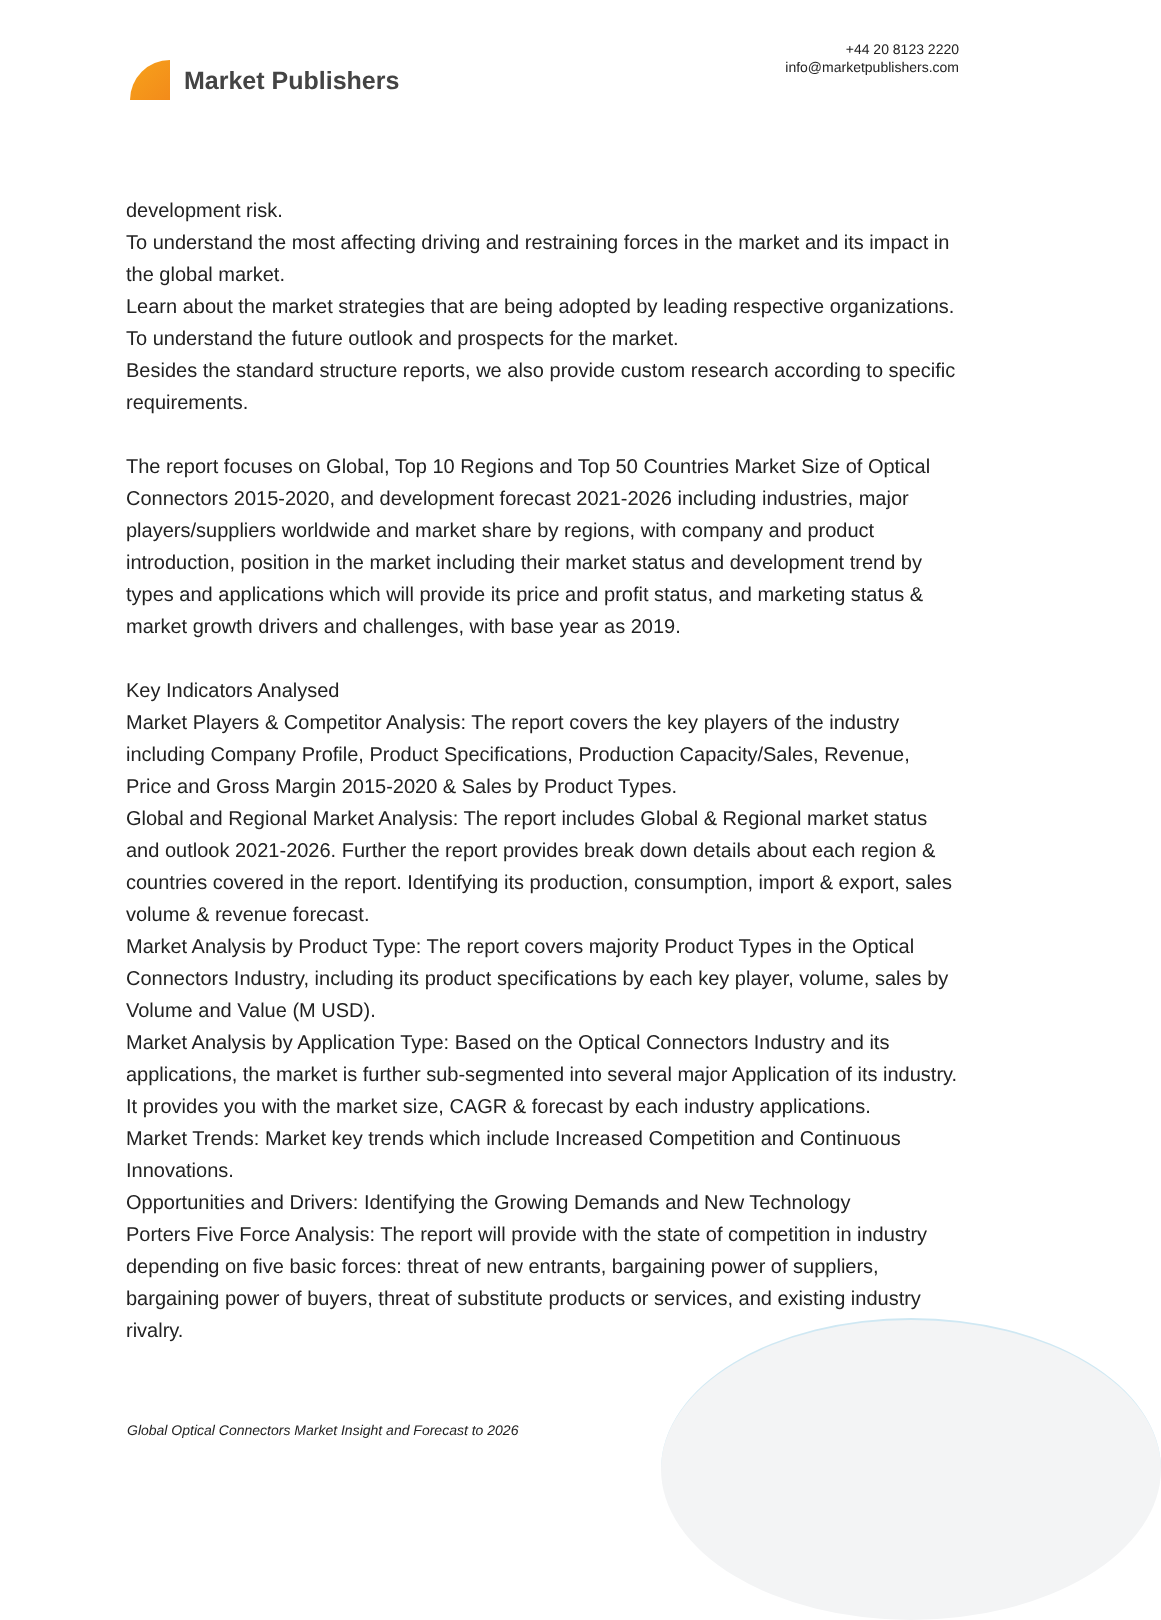Market Publishers
+44 20 8123 2220
info@marketpublishers.com
development risk.
To understand the most affecting driving and restraining forces in the market and its impact in the global market.
Learn about the market strategies that are being adopted by leading respective organizations.
To understand the future outlook and prospects for the market.
Besides the standard structure reports, we also provide custom research according to specific requirements.
The report focuses on Global, Top 10 Regions and Top 50 Countries Market Size of Optical Connectors 2015-2020, and development forecast 2021-2026 including industries, major players/suppliers worldwide and market share by regions, with company and product introduction, position in the market including their market status and development trend by types and applications which will provide its price and profit status, and marketing status & market growth drivers and challenges, with base year as 2019.
Key Indicators Analysed
Market Players & Competitor Analysis: The report covers the key players of the industry including Company Profile, Product Specifications, Production Capacity/Sales, Revenue, Price and Gross Margin 2015-2020 & Sales by Product Types.
Global and Regional Market Analysis: The report includes Global & Regional market status and outlook 2021-2026. Further the report provides break down details about each region & countries covered in the report. Identifying its production, consumption, import & export, sales volume & revenue forecast.
Market Analysis by Product Type: The report covers majority Product Types in the Optical Connectors Industry, including its product specifications by each key player, volume, sales by Volume and Value (M USD).
Market Analysis by Application Type: Based on the Optical Connectors Industry and its applications, the market is further sub-segmented into several major Application of its industry. It provides you with the market size, CAGR & forecast by each industry applications.
Market Trends: Market key trends which include Increased Competition and Continuous Innovations.
Opportunities and Drivers: Identifying the Growing Demands and New Technology
Porters Five Force Analysis: The report will provide with the state of competition in industry depending on five basic forces: threat of new entrants, bargaining power of suppliers, bargaining power of buyers, threat of substitute products or services, and existing industry rivalry.
Global Optical Connectors Market Insight and Forecast to 2026